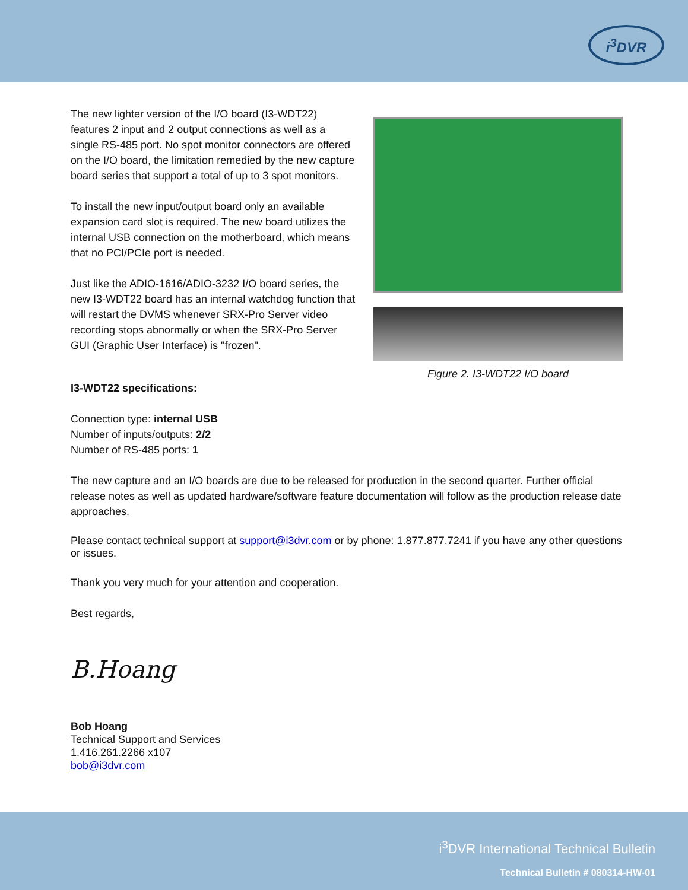i<sup>3</sup>DVR
The new lighter version of the I/O board (I3-WDT22) features 2 input and 2 output connections as well as a single RS-485 port. No spot monitor connectors are offered on the I/O board, the limitation remedied by the new capture board series that support a total of up to 3 spot monitors.
To install the new input/output board only an available expansion card slot is required. The new board utilizes the internal USB connection on the motherboard, which means that no PCI/PCIe port is needed.
Just like the ADIO-1616/ADIO-3232 I/O board series, the new I3-WDT22 board has an internal watchdog function that will restart the DVMS whenever SRX-Pro Server video recording stops abnormally or when the SRX-Pro Server GUI (Graphic User Interface) is "frozen".
Figure 2. I3-WDT22 I/O board
I3-WDT22 specifications:
Connection type: internal USB
Number of inputs/outputs: 2/2
Number of RS-485 ports: 1
The new capture and an I/O boards are due to be released for production in the second quarter. Further official release notes as well as updated hardware/software feature documentation will follow as the production release date approaches.
Please contact technical support at support@i3dvr.com or by phone: 1.877.877.7241 if you have any other questions or issues.
Thank you very much for your attention and cooperation.
Best regards,
B.Hoang
Bob Hoang
Technical Support and Services
1.416.261.2266 x107
bob@i3dvr.com
i<sup>3</sup>DVR International Technical Bulletin
Technical Bulletin # 080314-HW-01